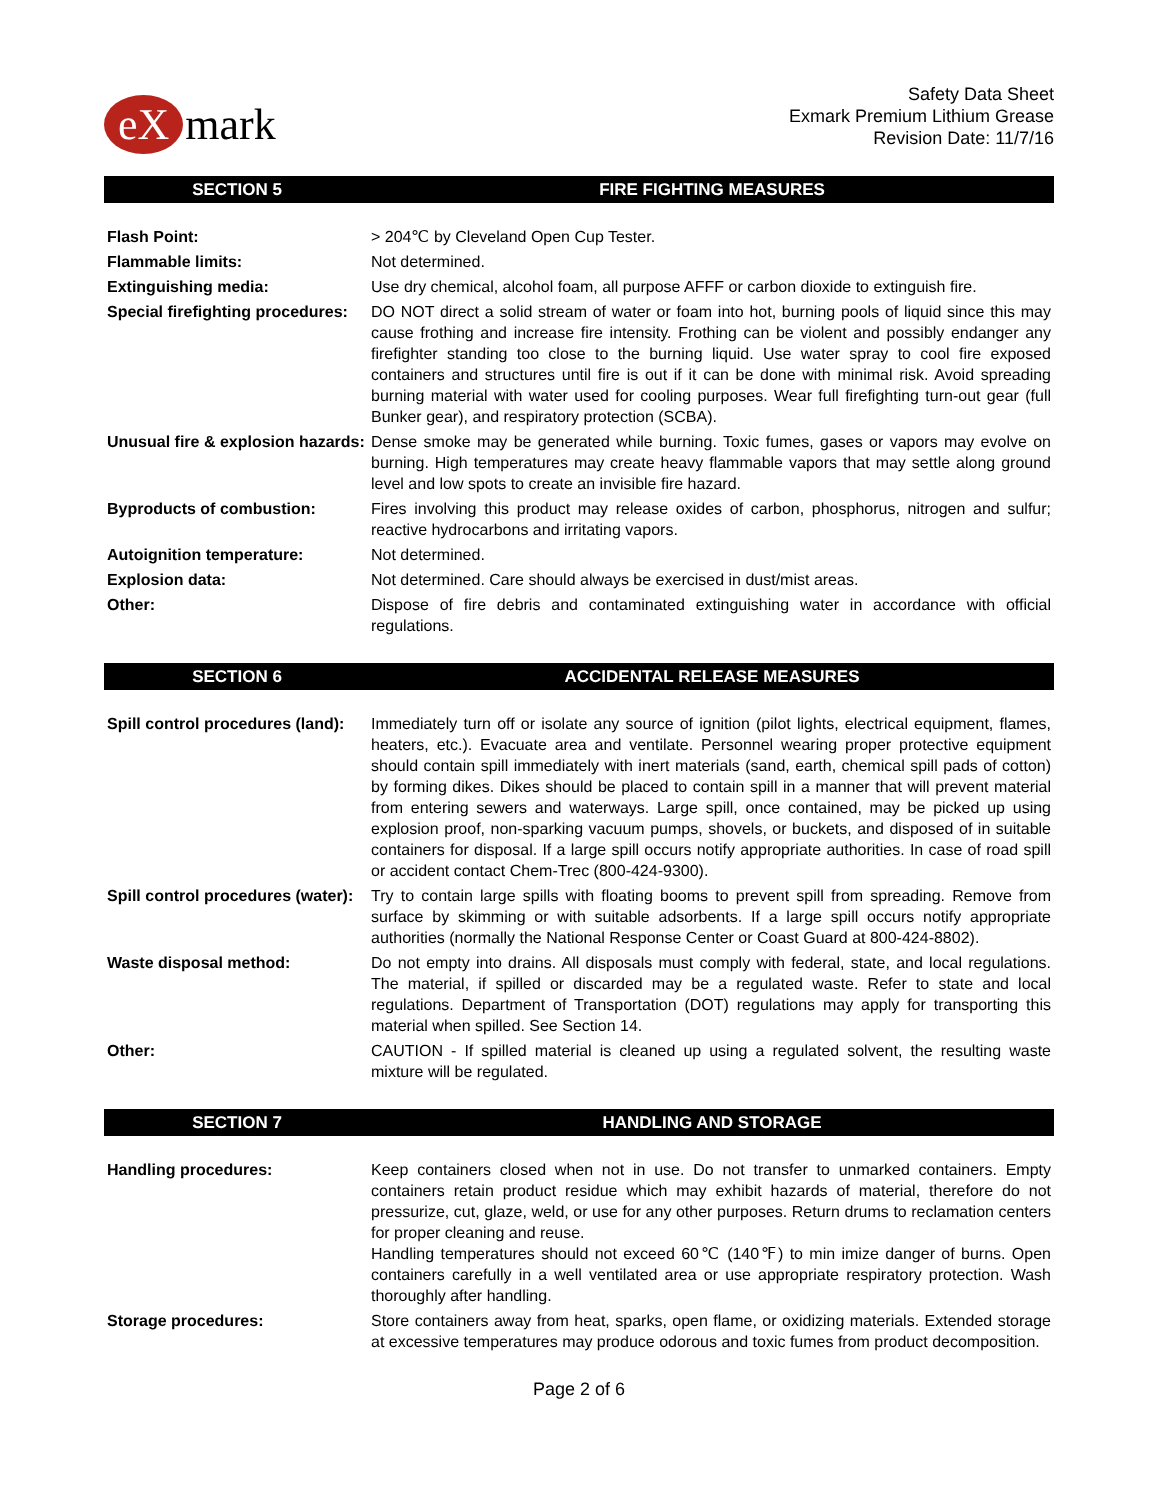eX mark
Safety Data Sheet
Exmark Premium Lithium Grease
Revision Date: 11/7/16
SECTION 5 FIRE FIGHTING MEASURES
| Flash Point: | > 204℃ by Cleveland Open Cup Tester. |
| Flammable limits: | Not determined. |
| Extinguishing media: | Use dry chemical, alcohol foam, all purpose AFFF or carbon dioxide to extinguish fire. |
| Special firefighting procedures: | DO NOT direct a solid stream of water or foam into hot, burning pools of liquid since this may cause frothing and increase fire intensity. Frothing can be violent and possibly endanger any firefighter standing too close to the burning liquid. Use water spray to cool fire exposed containers and structures until fire is out if it can be done with minimal risk. Avoid spreading burning material with water used for cooling purposes. Wear full firefighting turn-out gear (full Bunker gear), and respiratory protection (SCBA). |
| Unusual fire & explosion hazards: | Dense smoke may be generated while burning. Toxic fumes, gases or vapors may evolve on burning. High temperatures may create heavy flammable vapors that may settle along ground level and low spots to create an invisible fire hazard. |
| Byproducts of combustion: | Fires involving this product may release oxides of carbon, phosphorus, nitrogen and sulfur; reactive hydrocarbons and irritating vapors. |
| Autoignition temperature: | Not determined. |
| Explosion data: | Not determined. Care should always be exercised in dust/mist areas. |
| Other: | Dispose of fire debris and contaminated extinguishing water in accordance with official regulations. |
SECTION 6 ACCIDENTAL RELEASE MEASURES
| Spill control procedures (land): | Immediately turn off or isolate any source of ignition (pilot lights, electrical equipment, flames, heaters, etc.). Evacuate area and ventilate. Personnel wearing proper protective equipment should contain spill immediately with inert materials (sand, earth, chemical spill pads of cotton) by forming dikes. Dikes should be placed to contain spill in a manner that will prevent material from entering sewers and waterways. Large spill, once contained, may be picked up using explosion proof, non-sparking vacuum pumps, shovels, or buckets, and disposed of in suitable containers for disposal. If a large spill occurs notify appropriate authorities. In case of road spill or accident contact Chem-Trec (800-424-9300). |
| Spill control procedures (water): | Try to contain large spills with floating booms to prevent spill from spreading. Remove from surface by skimming or with suitable adsorbents. If a large spill occurs notify appropriate authorities (normally the National Response Center or Coast Guard at 800-424-8802). |
| Waste disposal method: | Do not empty into drains. All disposals must comply with federal, state, and local regulations. The material, if spilled or discarded may be a regulated waste. Refer to state and local regulations. Department of Transportation (DOT) regulations may apply for transporting this material when spilled. See Section 14. |
| Other: | CAUTION - If spilled material is cleaned up using a regulated solvent, the resulting waste mixture will be regulated. |
SECTION 7 HANDLING AND STORAGE
| Handling procedures: | Keep containers closed when not in use. Do not transfer to unmarked containers. Empty containers retain product residue which may exhibit hazards of material, therefore do not pressurize, cut, glaze, weld, or use for any other purposes. Return drums to reclamation centers for proper cleaning and reuse. Handling temperatures should not exceed 60℃ (140℉) to min imize danger of burns. Open containers carefully in a well ventilated area or use appropriate respiratory protection. Wash thoroughly after handling. |
| Storage procedures: | Store containers away from heat, sparks, open flame, or oxidizing materials. Extended storage at excessive temperatures may produce odorous and toxic fumes from product decomposition. |
Page 2 of 6